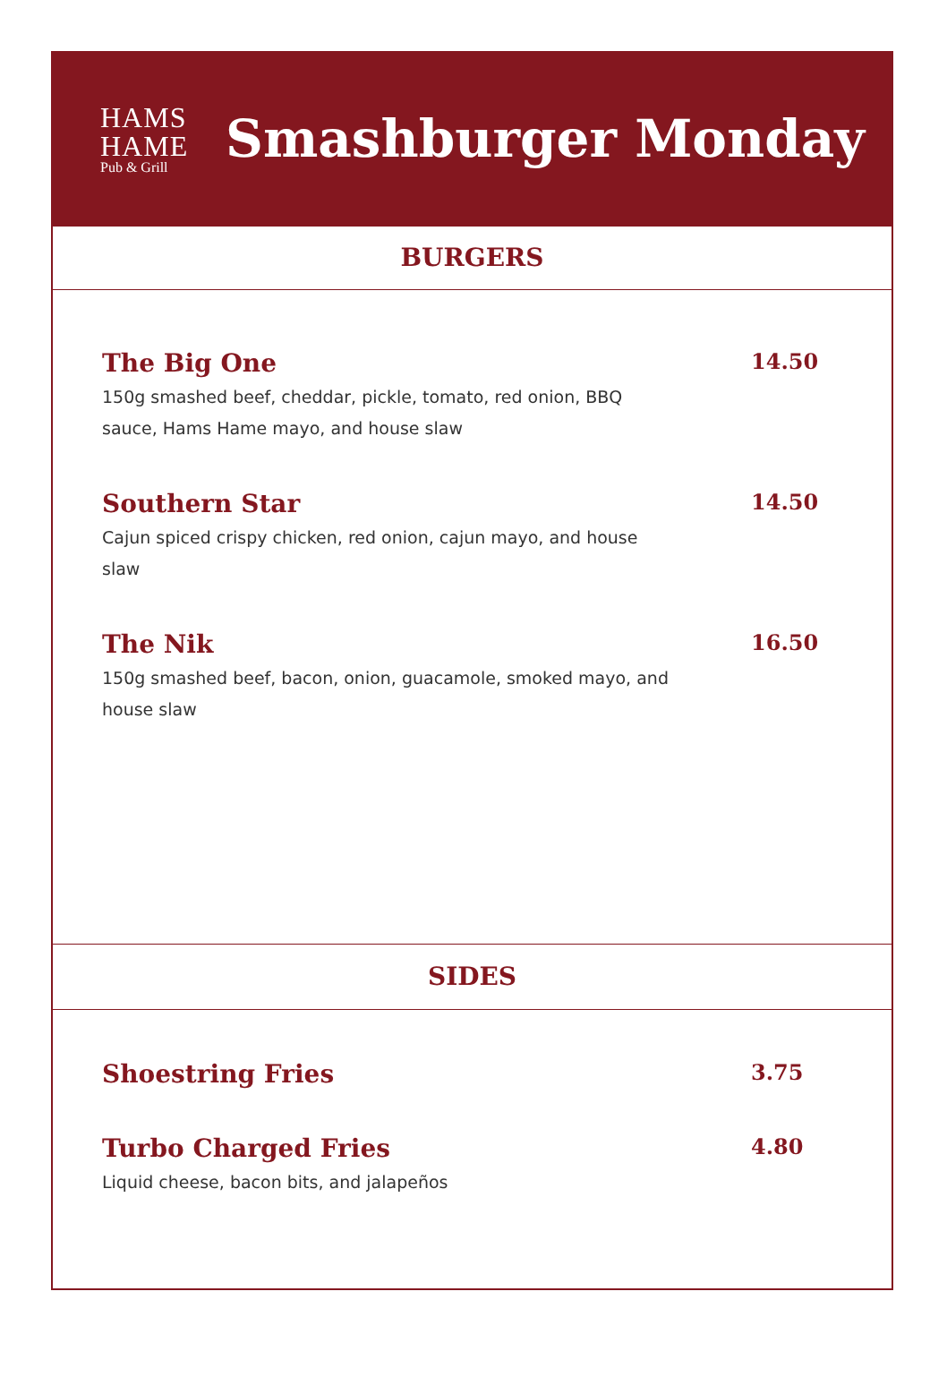HAMS
HAME
Pub & Grill
Smashburger Monday
BURGERS
The Big One 14.50
150g smashed beef, cheddar, pickle, tomato, red onion, BBQ sauce, Hams Hame mayo, and house slaw
Southern Star 14.50
Cajun spiced crispy chicken, red onion, cajun mayo, and house slaw
The Nik 16.50
150g smashed beef, bacon, onion, guacamole, smoked mayo, and house slaw
SIDES
Shoestring Fries 3.75
Turbo Charged Fries 4.80
Liquid cheese, bacon bits, and jalapeños